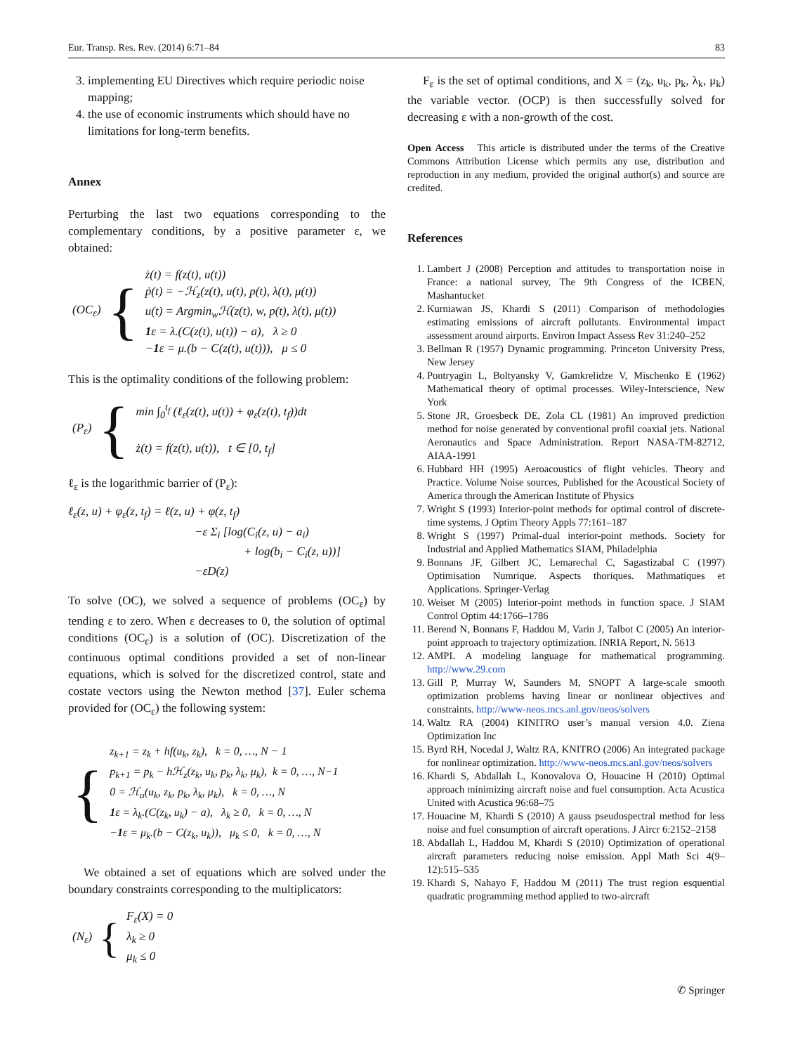Eur. Transp. Res. Rev. (2014) 6:71–84 83
3. implementing EU Directives which require periodic noise mapping;
4. the use of economic instruments which should have no limitations for long-term benefits.
Annex
Perturbing the last two equations corresponding to the complementary conditions, by a positive parameter ε, we obtained:
| (OC<sub>ε</sub>) | { | ż(t) = f(z(t), u(t)) ṗ(t) = −ℋ<sub>z</sub>(z(t), u(t), p(t), λ(t), μ(t)) u(t) = Argmin<sub>w</sub>ℋ(z(t), w, p(t), λ(t), μ(t)) 1 ε = λ.(C(z(t), u(t)) − a), λ ≥ 0 − 1 ε = μ.(b − C(z(t), u(t))), μ ≤ 0 |
This is the optimality conditions of the following problem:
| (P<sub>ε</sub>) | { | min ∫<sub>0</sub><sup>t<sub>f</sub></sup> (ℓ<sub>ε</sub>(z(t), u(t)) + φ<sub>ε</sub>(z(t), t<sub>f</sub>))dt ż(t) = f(z(t), u(t)), t ∈ [0, t<sub>f</sub>] |
ℓ<sub>ε</sub> is the logarithmic barrier of (P<sub>ε</sub>):
ℓ<sub>ε</sub>(z, u) + φ<sub>ε</sub>(z, t<sub>f</sub>) = ℓ(z, u) + φ(z, t<sub>f</sub>)
−ε Σ<sub>i</sub> [log(C<sub>i</sub>(z, u) − a<sub>i</sub>)
+ log(b<sub>i</sub> − C<sub>i</sub>(z, u))]
−εD(z)
To solve (OC), we solved a sequence of problems (OC<sub>ε</sub>) by tending ε to zero. When ε decreases to 0, the solution of optimal conditions (OC<sub>ε</sub>) is a solution of (OC). Discretization of the continuous optimal conditions provided a set of non-linear equations, which is solved for the discretized control, state and costate vectors using the Newton method [37]. Euler schema provided for (OC<sub>ε</sub>) the following system:
| { | z<sub>k+1</sub> = z<sub>k</sub> + hf(u<sub>k</sub>, z<sub>k</sub>), k = 0, …, N − 1 p<sub>k+1</sub> = p<sub>k</sub> − hℋ<sub>z</sub>(z<sub>k</sub>, u<sub>k</sub>, p<sub>k</sub>, λ<sub>k</sub>, μ<sub>k</sub>), k = 0, …, N−1 0 = ℋ<sub>u</sub>(u<sub>k</sub>, z<sub>k</sub>, p<sub>k</sub>, λ<sub>k</sub>, μ<sub>k</sub>), k = 0, …, N 1 ε = λ<sub>k</sub>.(C(z<sub>k</sub>, u<sub>k</sub>) − a), λ<sub>k</sub> ≥ 0, k = 0, …, N − 1 ε = μ<sub>k</sub>.(b − C(z<sub>k</sub>, u<sub>k</sub>)), μ<sub>k</sub> ≤ 0, k = 0, …, N |
We obtained a set of equations which are solved under the boundary constraints corresponding to the multiplicators:
| (N<sub>ε</sub>) | { | F<sub>ε</sub>(X) = 0 λ<sub>k</sub> ≥ 0 μ<sub>k</sub> ≤ 0 |
F<sub>ε</sub> is the set of optimal conditions, and X = (z<sub>k</sub>, u<sub>k</sub>, p<sub>k</sub>, λ<sub>k</sub>, μ<sub>k</sub>) the variable vector. (OCP) is then successfully solved for decreasing ε with a non-growth of the cost.
Open Access This article is distributed under the terms of the Creative Commons Attribution License which permits any use, distribution and reproduction in any medium, provided the original author(s) and source are credited.
References
1. Lambert J (2008) Perception and attitudes to transportation noise in France: a national survey, The 9th Congress of the ICBEN, Mashantucket
2. Kurniawan JS, Khardi S (2011) Comparison of methodologies estimating emissions of aircraft pollutants. Environmental impact assessment around airports. Environ Impact Assess Rev 31:240–252
3. Bellman R (1957) Dynamic programming. Princeton University Press, New Jersey
4. Pontryagin L, Boltyansky V, Gamkrelidze V, Mischenko E (1962) Mathematical theory of optimal processes. Wiley-Interscience, New York
5. Stone JR, Groesbeck DE, Zola CL (1981) An improved prediction method for noise generated by conventional profil coaxial jets. National Aeronautics and Space Administration. Report NASA-TM-82712, AIAA-1991
6. Hubbard HH (1995) Aeroacoustics of flight vehicles. Theory and Practice. Volume Noise sources, Published for the Acoustical Society of America through the American Institute of Physics
7. Wright S (1993) Interior-point methods for optimal control of discrete-time systems. J Optim Theory Appls 77:161–187
8. Wright S (1997) Primal-dual interior-point methods. Society for Industrial and Applied Mathematics SIAM, Philadelphia
9. Bonnans JF, Gilbert JC, Lemarechal C, Sagastizabal C (1997) Optimisation Numrique. Aspects thoriques. Mathmatiques et Applications. Springer-Verlag
10. Weiser M (2005) Interior-point methods in function space. J SIAM Control Optim 44:1766–1786
11. Berend N, Bonnans F, Haddou M, Varin J, Talbot C (2005) An interior-point approach to trajectory optimization. INRIA Report, N. 5613
12. AMPL A modeling language for mathematical programming. http://www.29.com
13. Gill P, Murray W, Saunders M, SNOPT A large-scale smooth optimization problems having linear or nonlinear objectives and constraints. http://www-neos.mcs.anl.gov/neos/solvers
14. Waltz RA (2004) KINITRO user’s manual version 4.0. Ziena Optimization Inc
15. Byrd RH, Nocedal J, Waltz RA, KNITRO (2006) An integrated package for nonlinear optimization. http://www-neos.mcs.anl.gov/neos/solvers
16. Khardi S, Abdallah L, Konovalova O, Houacine H (2010) Optimal approach minimizing aircraft noise and fuel consumption. Acta Acustica United with Acustica 96:68–75
17. Houacine M, Khardi S (2010) A gauss pseudospectral method for less noise and fuel consumption of aircraft operations. J Aircr 6:2152–2158
18. Abdallah L, Haddou M, Khardi S (2010) Optimization of operational aircraft parameters reducing noise emission. Appl Math Sci 4(9–12):515–535
19. Khardi S, Nahayo F, Haddou M (2011) The trust region esquential quadratic programming method applied to two-aircraft
✆ Springer